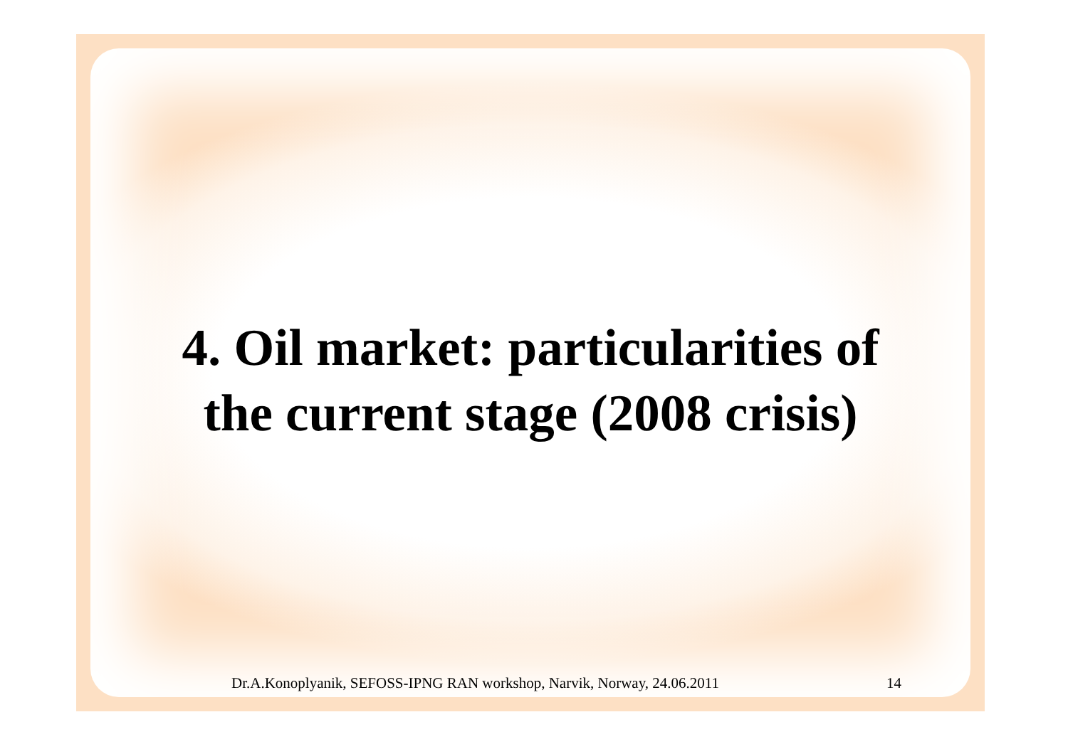4. Oil market: particularities of
the current stage (2008 crisis)
Dr.A.Konoplyanik, SEFOSS-IPNG RAN workshop, Narvik, Norway, 24.06.2011 14